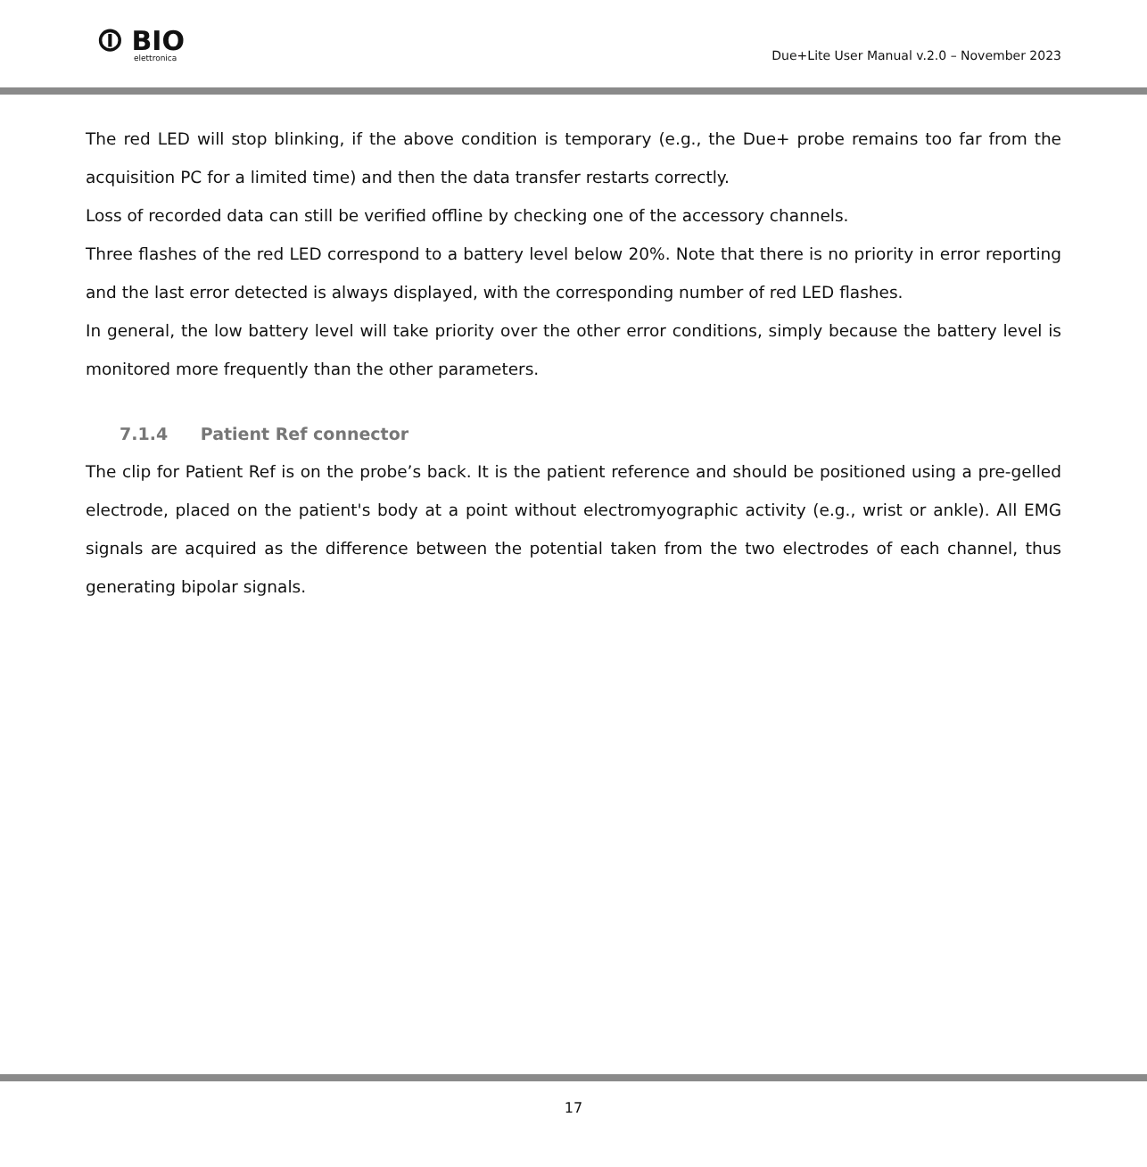⏼ BIO
elettronica
Due+Lite User Manual v.2.0 – November 2023
The red LED will stop blinking, if the above condition is temporary (e.g., the Due+ probe remains too far from the acquisition PC for a limited time) and then the data transfer restarts correctly.
Loss of recorded data can still be verified offline by checking one of the accessory channels.
Three flashes of the red LED correspond to a battery level below 20%. Note that there is no priority in error reporting and the last error detected is always displayed, with the corresponding number of red LED flashes.
In general, the low battery level will take priority over the other error conditions, simply because the battery level is monitored more frequently than the other parameters.
7.1.4 Patient Ref connector
The clip for Patient Ref is on the probe’s back. It is the patient reference and should be positioned using a pre-gelled electrode, placed on the patient's body at a point without electromyographic activity (e.g., wrist or ankle). All EMG signals are acquired as the difference between the potential taken from the two electrodes of each channel, thus generating bipolar signals.
17